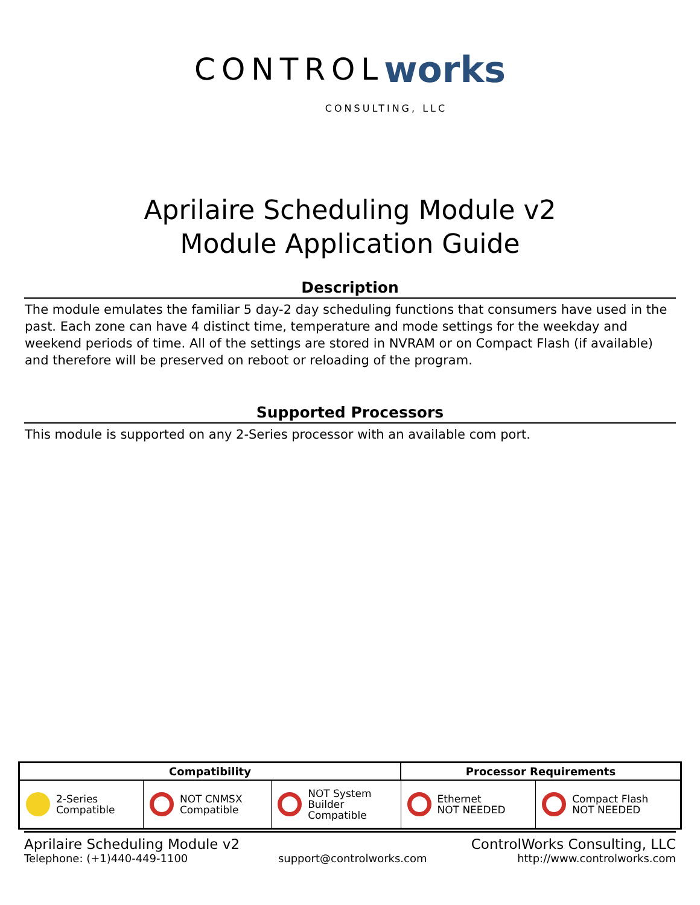CONTROL works
CONSULTING, LLC
Aprilaire Scheduling Module v2
Module Application Guide
Description
The module emulates the familiar 5 day-2 day scheduling functions that consumers have used in the past. Each zone can have 4 distinct time, temperature and mode settings for the weekday and weekend periods of time. All of the settings are stored in NVRAM or on Compact Flash (if available) and therefore will be preserved on reboot or reloading of the program.
Supported Processors
This module is supported on any 2-Series processor with an available com port.
| Compatibility | | | Processor Requirements | |
| --- | --- | --- | --- | --- |
| 2-Series Compatible | NOT CNMSX Compatible | NOT System Builder Compatible | Ethernet NOT NEEDED | Compact Flash NOT NEEDED |
Aprilaire Scheduling Module v2 ControlWorks Consulting, LLC
Telephone: (+1)440-449-1100 support@controlworks.com http://www.controlworks.com